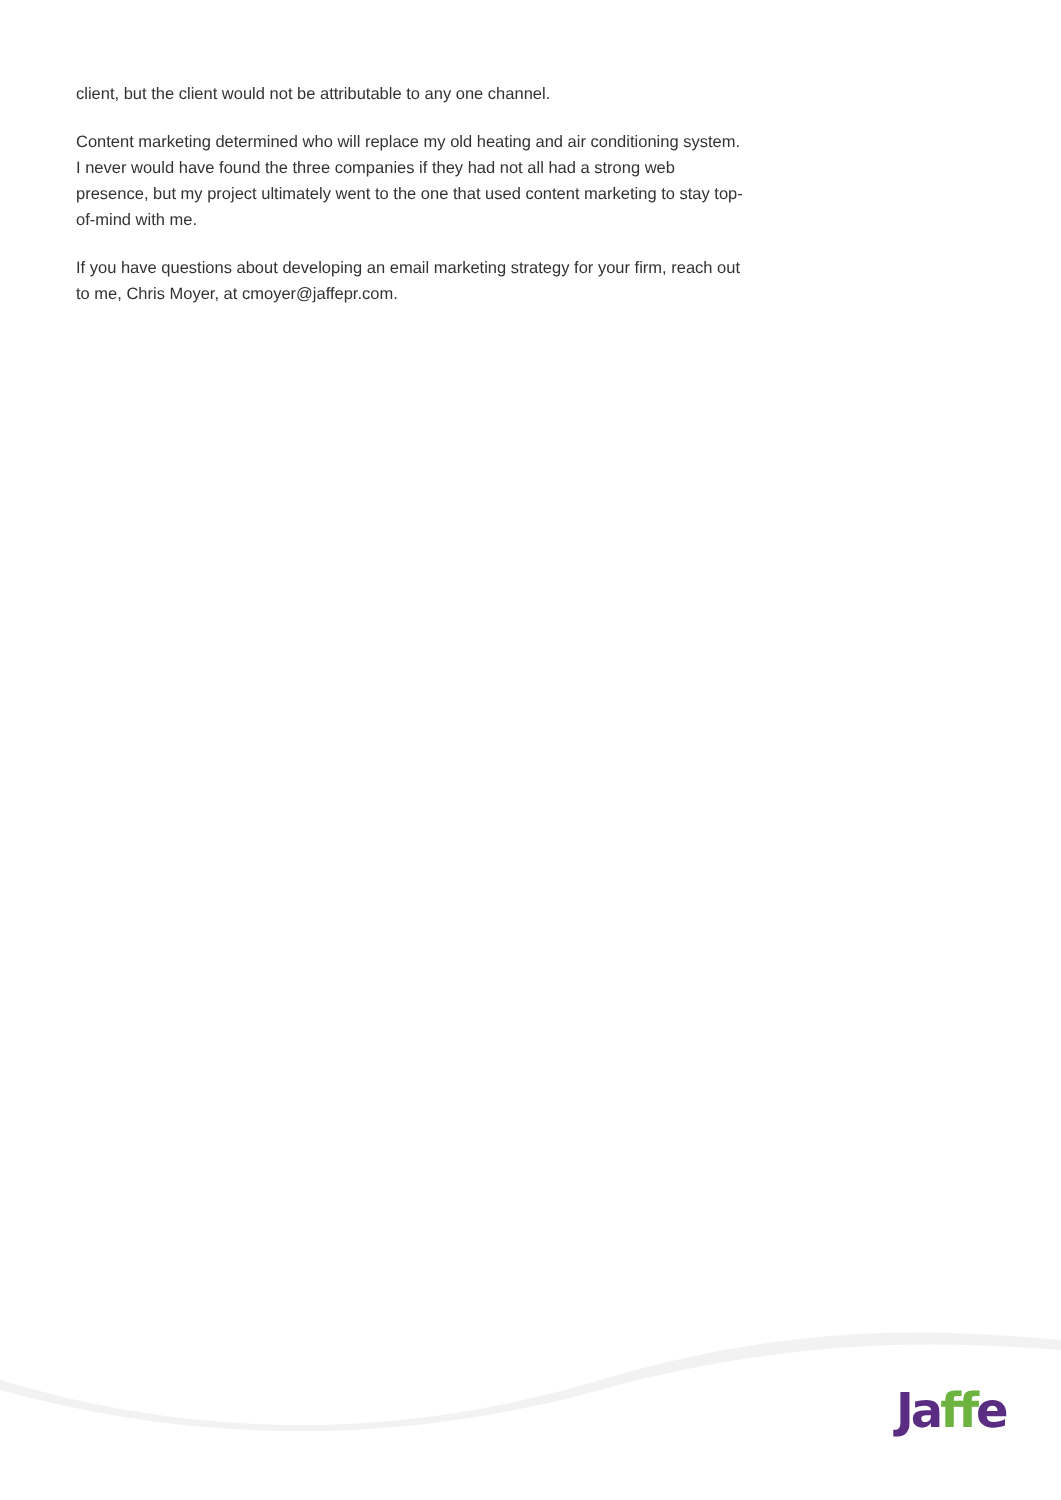client, but the client would not be attributable to any one channel.
Content marketing determined who will replace my old heating and air conditioning system. I never would have found the three companies if they had not all had a strong web presence, but my project ultimately went to the one that used content marketing to stay top-of-mind with me.
If you have questions about developing an email marketing strategy for your firm, reach out to me, Chris Moyer, at cmoyer@jaffepr.com.
Ja ff e